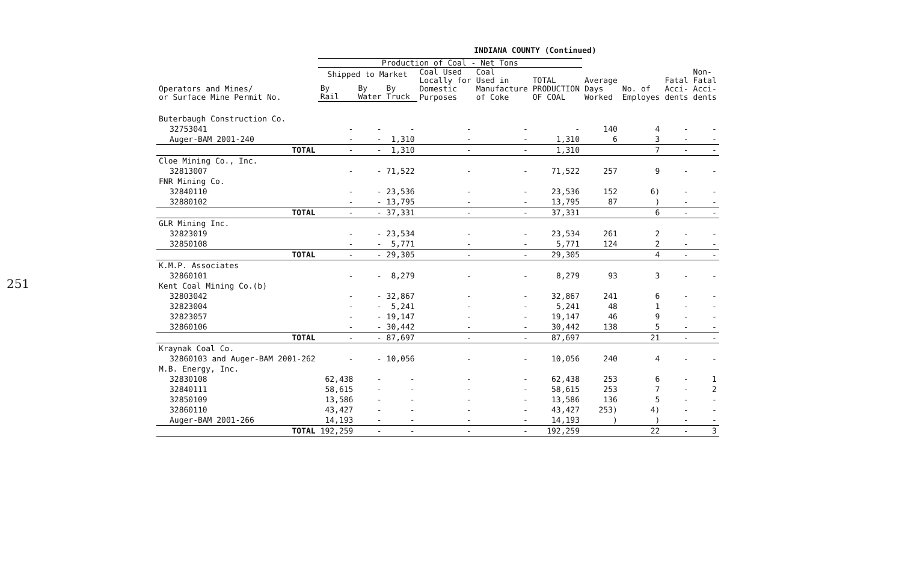251
INDIANA COUNTY (Continued)
| | Production of Coal - Net Tons | | | | | | | | | |
| --- | --- | --- | --- | --- | --- | --- | --- | --- | --- | --- |
| Operators and Mines/ or Surface Mine Permit No. | Shipped to Market | | | Coal Used Locally for Domestic Purposes | Coal Used in Manufacture of Coke | TOTAL PRODUCTION OF COAL | Average Days Worked | No. of Employes | Fatal Acci- dents | Non- Fatal Acci- dents |
| | By Rail | By Water | By Truck | | | | | | | |
| Buterbaugh Construction Co. | | | | | | | | | | |
| 32753041 | - | - | - | - | - | - | 140 | 4 | - | - |
| Auger-BAM 2001-240 | - | - | 1,310 | - | - | 1,310 | 6 | 3 | - | - |
| TOTAL | - | - | 1,310 | - | - | 1,310 | | 7 | - | - |
| Cloe Mining Co., Inc. | | | | | | | | | | |
| 32813007 | - | - | 71,522 | - | - | 71,522 | 257 | 9 | - | - |
| FNR Mining Co. | | | | | | | | | | |
| 32840110 | - | - | 23,536 | - | - | 23,536 | 152 | 6) | - | - |
| 32880102 | - | - | 13,795 | - | - | 13,795 | 87 | ) | - | - |
| TOTAL | - | - | 37,331 | - | - | 37,331 | | 6 | - | - |
| GLR Mining Inc. | | | | | | | | | | |
| 32823019 | - | - | 23,534 | - | - | 23,534 | 261 | 2 | - | - |
| 32850108 | - | - | 5,771 | - | - | 5,771 | 124 | 2 | - | - |
| TOTAL | - | - | 29,305 | - | - | 29,305 | | 4 | - | - |
| K.M.P. Associates | | | | | | | | | | |
| 32860101 | - | - | 8,279 | - | - | 8,279 | 93 | 3 | - | - |
| Kent Coal Mining Co.(b) | | | | | | | | | | |
| 32803042 | - | - | 32,867 | - | - | 32,867 | 241 | 6 | - | - |
| 32823004 | - | - | 5,241 | - | - | 5,241 | 48 | 1 | - | - |
| 32823057 | - | - | 19,147 | - | - | 19,147 | 46 | 9 | - | - |
| 32860106 | - | - | 30,442 | - | - | 30,442 | 138 | 5 | - | - |
| TOTAL | - | - | 87,697 | - | - | 87,697 | | 21 | - | - |
| Kraynak Coal Co. | | | | | | | | | | |
| 32860103 and Auger-BAM 2001-262 | - | - | 10,056 | - | - | 10,056 | 240 | 4 | - | - |
| M.B. Energy, Inc. | | | | | | | | | | |
| 32830108 | 62,438 | - | - | - | - | 62,438 | 253 | 6 | - | 1 |
| 32840111 | 58,615 | - | - | - | - | 58,615 | 253 | 7 | - | 2 |
| 32850109 | 13,586 | - | - | - | - | 13,586 | 136 | 5 | - | - |
| 32860110 | 43,427 | - | - | - | - | 43,427 | 253) | 4) | - | - |
| Auger-BAM 2001-266 | 14,193 | - | - | - | - | 14,193 | ) | ) | - | - |
| TOTAL | 192,259 | - | - | - | - | 192,259 | | 22 | - | 3 |